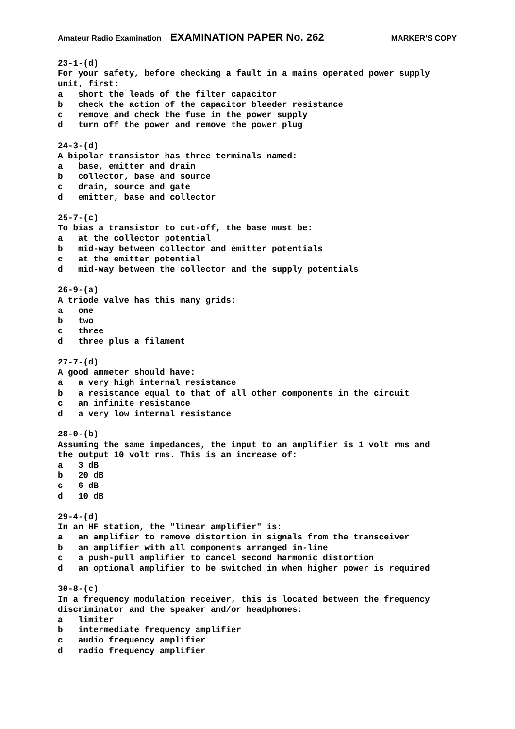Amateur Radio Examination EXAMINATION PAPER No. 262 MARKER’S COPY
23-1-(d)
For your safety, before checking a fault in a mains operated power supply
unit, first:
a   short the leads of the filter capacitor
b   check the action of the capacitor bleeder resistance
c   remove and check the fuse in the power supply
d   turn off the power and remove the power plug

24-3-(d)
A bipolar transistor has three terminals named:
a   base, emitter and drain
b   collector, base and source
c   drain, source and gate
d   emitter, base and collector

25-7-(c)
To bias a transistor to cut-off, the base must be:
a   at the collector potential
b   mid-way between collector and emitter potentials
c   at the emitter potential
d   mid-way between the collector and the supply potentials

26-9-(a)
A triode valve has this many grids:
a   one
b   two
c   three
d   three plus a filament

27-7-(d)
A good ammeter should have:
a   a very high internal resistance
b   a resistance equal to that of all other components in the circuit
c   an infinite resistance
d   a very low internal resistance

28-0-(b)
Assuming the same impedances, the input to an amplifier is 1 volt rms and
the output 10 volt rms. This is an increase of:
a   3 dB
b   20 dB
c   6 dB
d   10 dB

29-4-(d)
In an HF station, the "linear amplifier" is:
a   an amplifier to remove distortion in signals from the transceiver
b   an amplifier with all components arranged in-line
c   a push-pull amplifier to cancel second harmonic distortion
d   an optional amplifier to be switched in when higher power is required

30-8-(c)
In a frequency modulation receiver, this is located between the frequency
discriminator and the speaker and/or headphones:
a   limiter
b   intermediate frequency amplifier
c   audio frequency amplifier
d   radio frequency amplifier